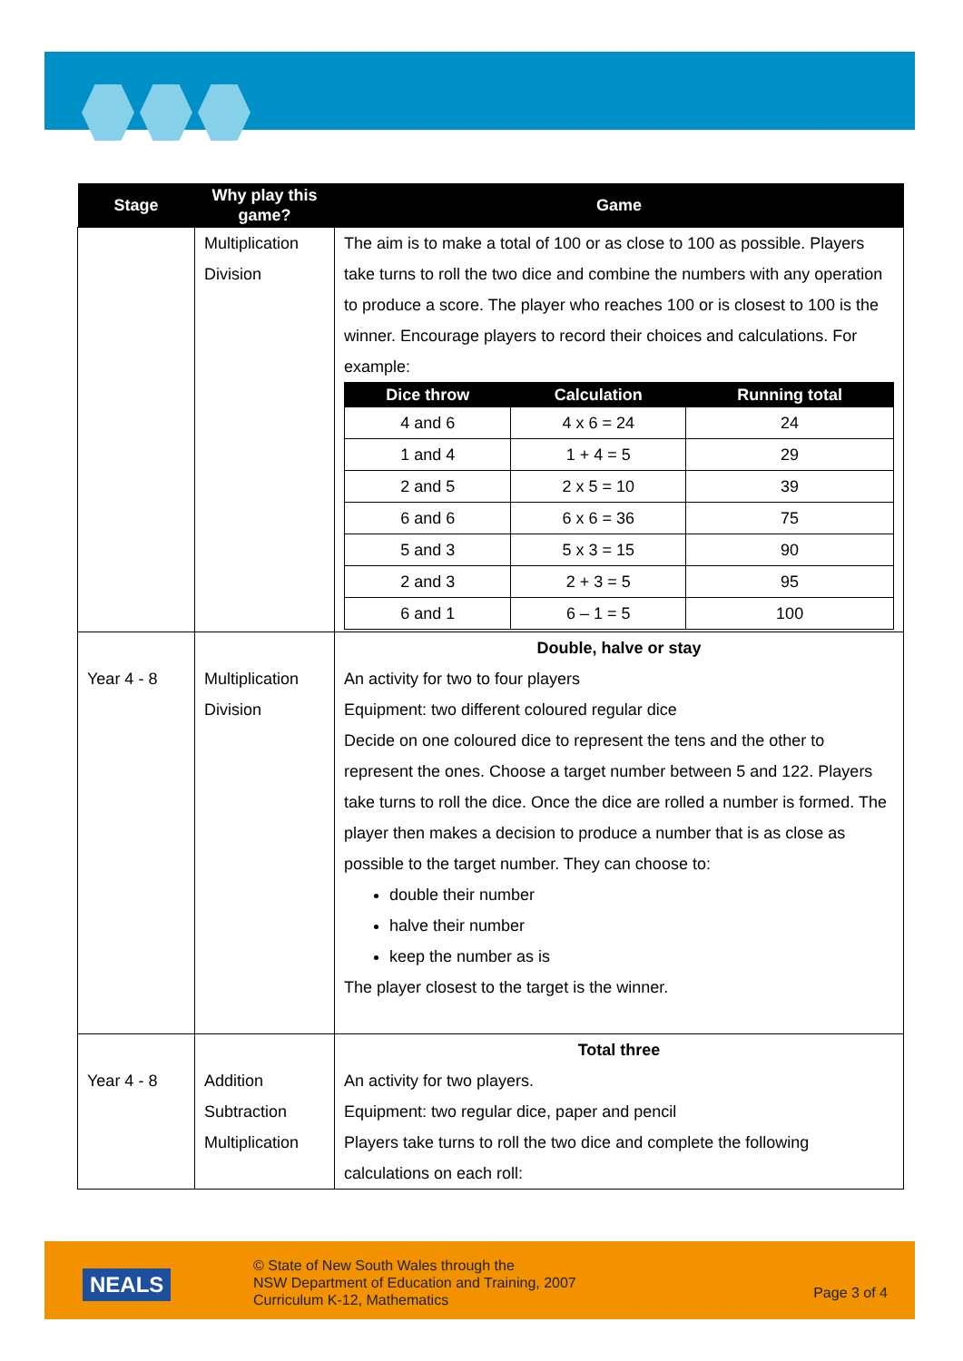| Stage | Why play this game? | Game |
| --- | --- | --- |
| | Multiplication Division | The aim is to make a total of 100 or as close to 100 as possible. Players take turns to roll the two dice and combine the numbers with any operation to produce a score. The player who reaches 100 or is closest to 100 is the winner. Encourage players to record their choices and calculations. For example: / Dice throw / Calculation / Running total / / --- / --- / --- / / 4 and 6 / 4 x 6 = 24 / 24 / / 1 and 4 / 1 + 4 = 5 / 29 / / 2 and 5 / 2 x 5 = 10 / 39 / / 6 and 6 / 6 x 6 = 36 / 75 / / 5 and 3 / 5 x 3 = 15 / 90 / / 2 and 3 / 2 + 3 = 5 / 95 / / 6 and 1 / 6 – 1 = 5 / 100 / |
| Year 4 - 8 | Multiplication Division | Double, halve or stay An activity for two to four players Equipment: two different coloured regular dice Decide on one coloured dice to represent the tens and the other to represent the ones. Choose a target number between 5 and 122. Players take turns to roll the dice. Once the dice are rolled a number is formed. The player then makes a decision to produce a number that is as close as possible to the target number. They can choose to: double their number halve their number keep the number as is The player closest to the target is the winner. |
| Year 4 - 8 | Addition Subtraction Multiplication | Total three An activity for two players. Equipment: two regular dice, paper and pencil Players take turns to roll the two dice and complete the following calculations on each roll: |
NEALS
© State of New South Wales through the
NSW Department of Education and Training, 2007
Curriculum K-12, Mathematics
Page 3 of 4